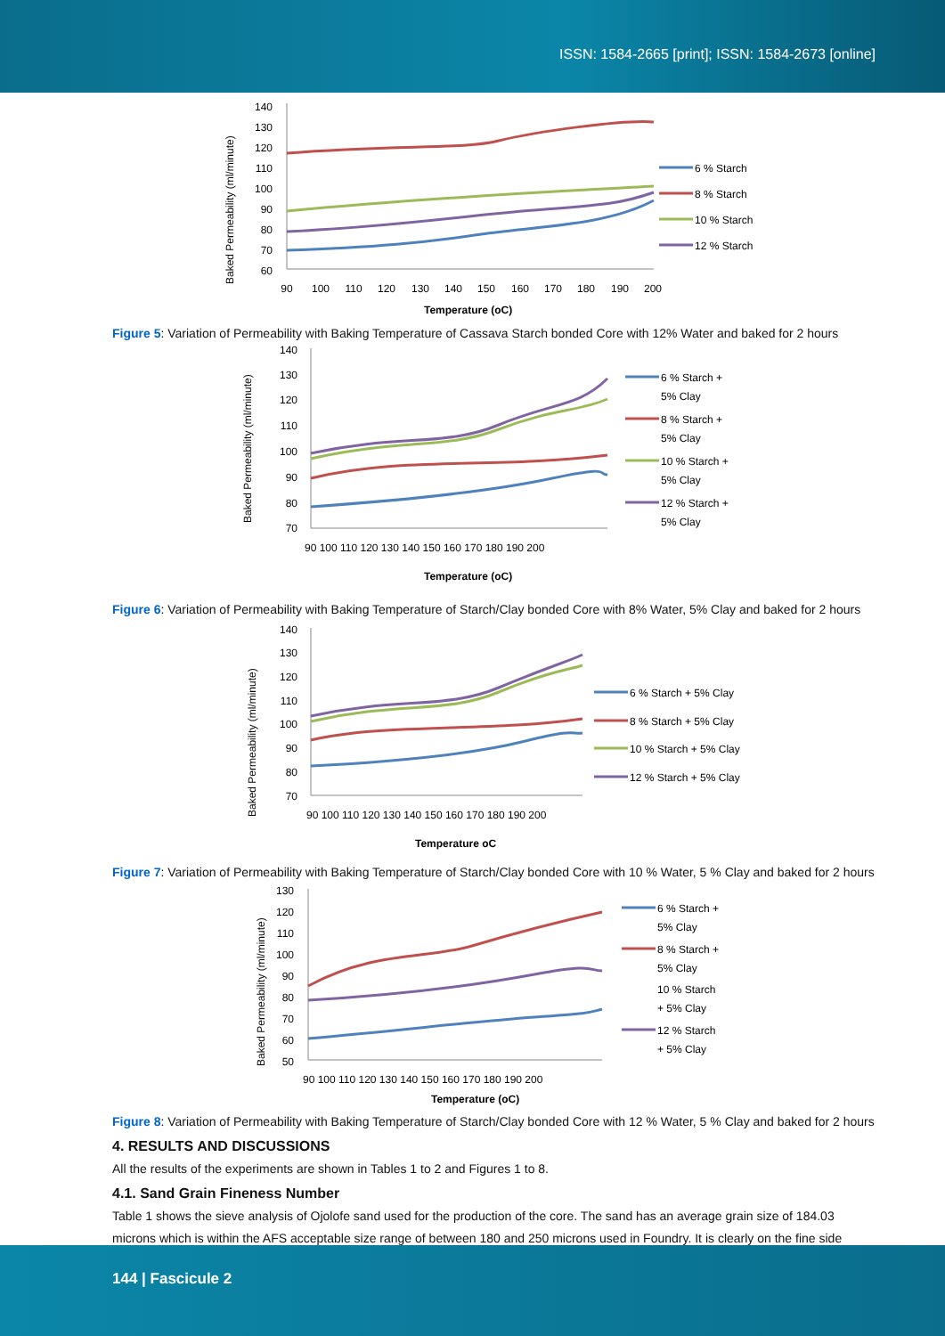ISSN: 1584-2665 [print]; ISSN: 1584-2673 [online]
Baked Permeability (ml/minute)
140
130
120
110
100
90
80
70
60
90
100
110
120
130
140
150
160
170
180
190
200
Temperature (oC)
6 % Starch
8 % Starch
10 % Starch
12 % Starch
Figure 5: Variation of Permeability with Baking Temperature of Cassava Starch bonded Core with 12% Water and baked for 2 hours
Baked Permeability (ml/minute)
140
130
120
110
100
90
80
70
90 100 110 120 130 140 150 160 170 180 190 200
Temperature (oC)
6 % Starch +
5% Clay
8 % Starch +
5% Clay
10 % Starch +
5% Clay
12 % Starch +
5% Clay
Figure 6: Variation of Permeability with Baking Temperature of Starch/Clay bonded Core with 8% Water, 5% Clay and baked for 2 hours
Baked Permeability (ml/minute)
140
130
120
110
100
90
80
70
90 100 110 120 130 140 150 160 170 180 190 200
Temperature oC
6 % Starch + 5% Clay
8 % Starch + 5% Clay
10 % Starch + 5% Clay
12 % Starch + 5% Clay
Figure 7: Variation of Permeability with Baking Temperature of Starch/Clay bonded Core with 10 % Water, 5 % Clay and baked for 2 hours
Baked Permeability (ml/minute)
130
120
110
100
90
80
70
60
50
90 100 110 120 130 140 150 160 170 180 190 200
Temperature (oC)
6 % Starch +
5% Clay
8 % Starch +
5% Clay
10 % Starch
+ 5% Clay
12 % Starch
+ 5% Clay
Figure 8: Variation of Permeability with Baking Temperature of Starch/Clay bonded Core with 12 % Water, 5 % Clay and baked for 2 hours
4. RESULTS AND DISCUSSIONS
All the results of the experiments are shown in Tables 1 to 2 and Figures 1 to 8.
4.1. Sand Grain Fineness Number
Table 1 shows the sieve analysis of Ojolofe sand used for the production of the core. The sand has an average grain size of 184.03 microns which is within the AFS acceptable size range of between 180 and 250 microns used in Foundry. It is clearly on the fine side
144 | Fascicule 2